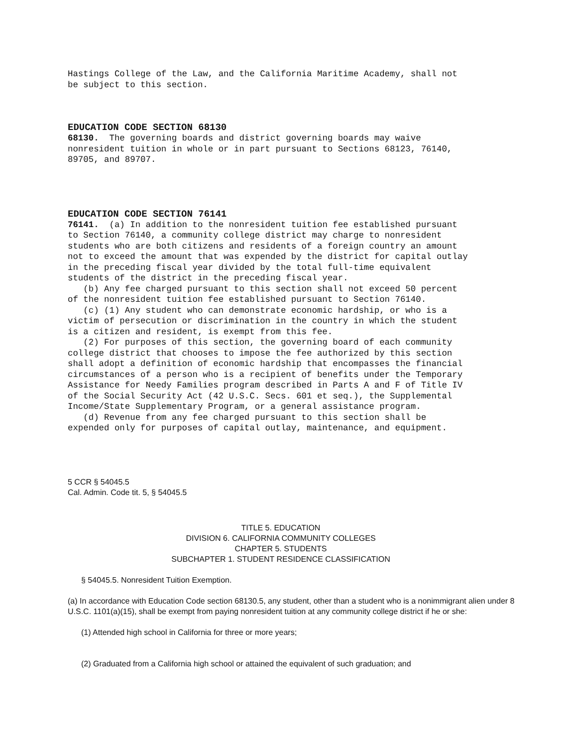Hastings College of the Law, and the California Maritime Academy, shall not be subject to this section.
EDUCATION CODE SECTION 68130
68130. The governing boards and district governing boards may waive nonresident tuition in whole or in part pursuant to Sections 68123, 76140, 89705, and 89707.
EDUCATION CODE SECTION 76141
76141. (a) In addition to the nonresident tuition fee established pursuant to Section 76140, a community college district may charge to nonresident students who are both citizens and residents of a foreign country an amount not to exceed the amount that was expended by the district for capital outlay in the preceding fiscal year divided by the total full-time equivalent students of the district in the preceding fiscal year. (b) Any fee charged pursuant to this section shall not exceed 50 percent of the nonresident tuition fee established pursuant to Section 76140. (c) (1) Any student who can demonstrate economic hardship, or who is a victim of persecution or discrimination in the country in which the student is a citizen and resident, is exempt from this fee. (2) For purposes of this section, the governing board of each community college district that chooses to impose the fee authorized by this section shall adopt a definition of economic hardship that encompasses the financial circumstances of a person who is a recipient of benefits under the Temporary Assistance for Needy Families program described in Parts A and F of Title IV of the Social Security Act (42 U.S.C. Secs. 601 et seq.), the Supplemental Income/State Supplementary Program, or a general assistance program. (d) Revenue from any fee charged pursuant to this section shall be expended only for purposes of capital outlay, maintenance, and equipment.
5 CCR § 54045.5
Cal. Admin. Code tit. 5, § 54045.5
TITLE 5. EDUCATION
DIVISION 6. CALIFORNIA COMMUNITY COLLEGES
CHAPTER 5. STUDENTS
SUBCHAPTER 1. STUDENT RESIDENCE CLASSIFICATION
§ 54045.5. Nonresident Tuition Exemption.
(a) In accordance with Education Code section 68130.5, any student, other than a student who is a nonimmigrant alien under 8 U.S.C. 1101(a)(15), shall be exempt from paying nonresident tuition at any community college district if he or she:
(1) Attended high school in California for three or more years;
(2) Graduated from a California high school or attained the equivalent of such graduation; and